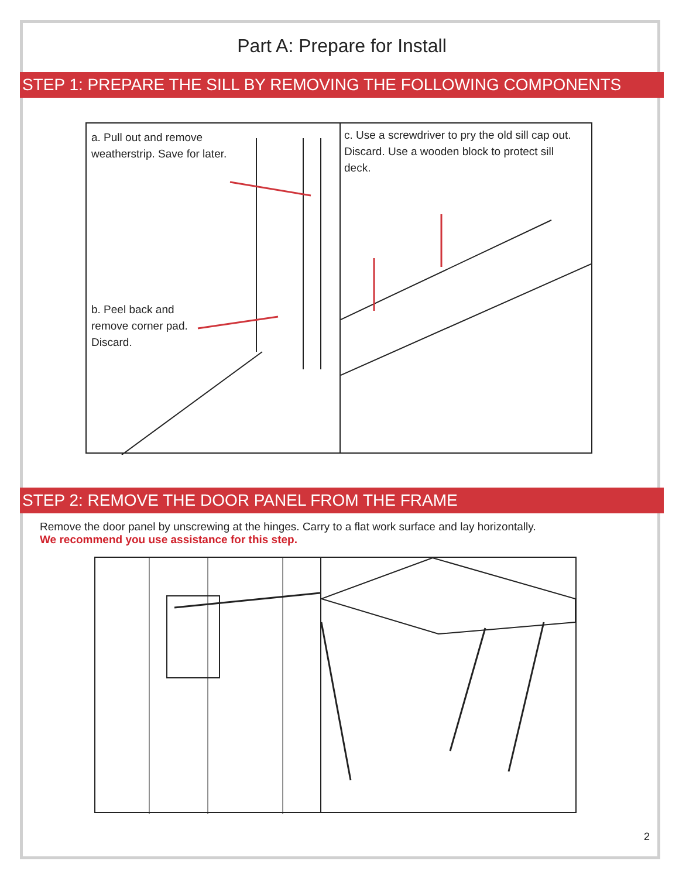Part A: Prepare for Install
STEP 1: PREPARE THE SILL BY REMOVING THE FOLLOWING COMPONENTS
a. Pull out and remove
weatherstrip. Save for later.
b. Peel back and
remove corner pad.
Discard.
c. Use a screwdriver to pry the old sill cap out.
Discard. Use a wooden block to protect sill
deck.
STEP 2: REMOVE THE DOOR PANEL FROM THE FRAME
Remove the door panel by unscrewing at the hinges. Carry to a flat work surface and lay horizontally.
We recommend you use assistance for this step.
2